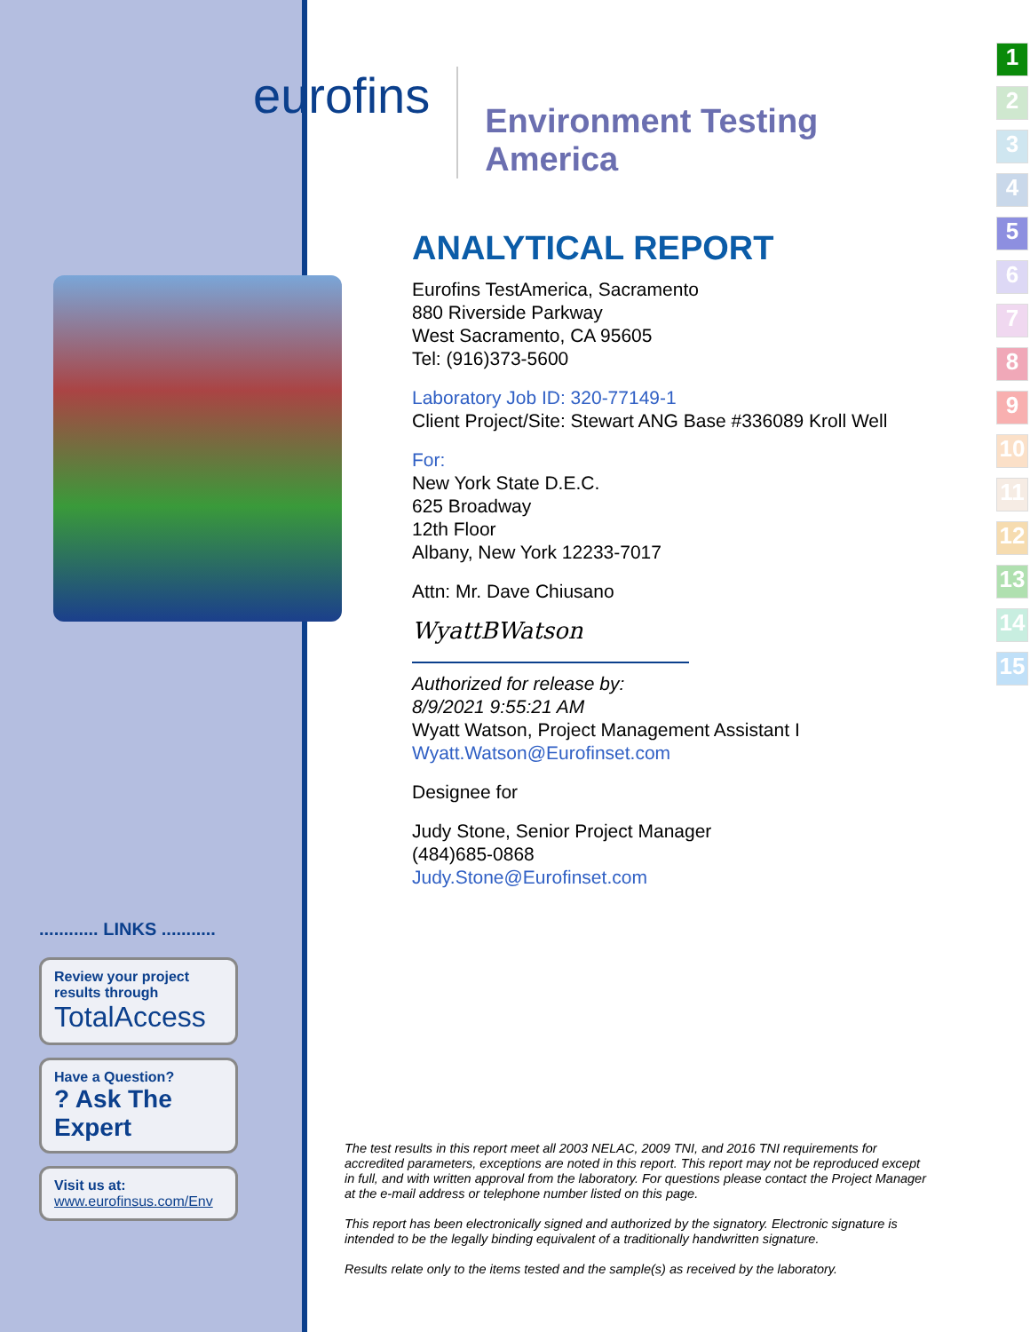1
2
3
4
5
6
7
8
9
10
11
12
13
14
15
............ LINKS ...........
Review your project results through
TotalAccess
Have a Question?
? Ask The Expert
Visit us at:
www.eurofinsus.com/Env
eurofins
Environment Testing
America
ANALYTICAL REPORT
Eurofins TestAmerica, Sacramento
880 Riverside Parkway
West Sacramento, CA 95605
Tel: (916)373-5600
Laboratory Job ID: 320-77149-1
Client Project/Site: Stewart ANG Base #336089 Kroll Well
For:
New York State D.E.C.
625 Broadway
12th Floor
Albany, New York 12233-7017
Attn: Mr. Dave Chiusano
WyattBWatson
Authorized for release by:
8/9/2021 9:55:21 AM
Wyatt Watson, Project Management Assistant I
Wyatt.Watson@Eurofinset.com
Designee for
Judy Stone, Senior Project Manager
(484)685-0868
Judy.Stone@Eurofinset.com
The test results in this report meet all 2003 NELAC, 2009 TNI, and 2016 TNI requirements for accredited parameters, exceptions are noted in this report. This report may not be reproduced except in full, and with written approval from the laboratory. For questions please contact the Project Manager at the e-mail address or telephone number listed on this page.
This report has been electronically signed and authorized by the signatory. Electronic signature is intended to be the legally binding equivalent of a traditionally handwritten signature.
Results relate only to the items tested and the sample(s) as received by the laboratory.